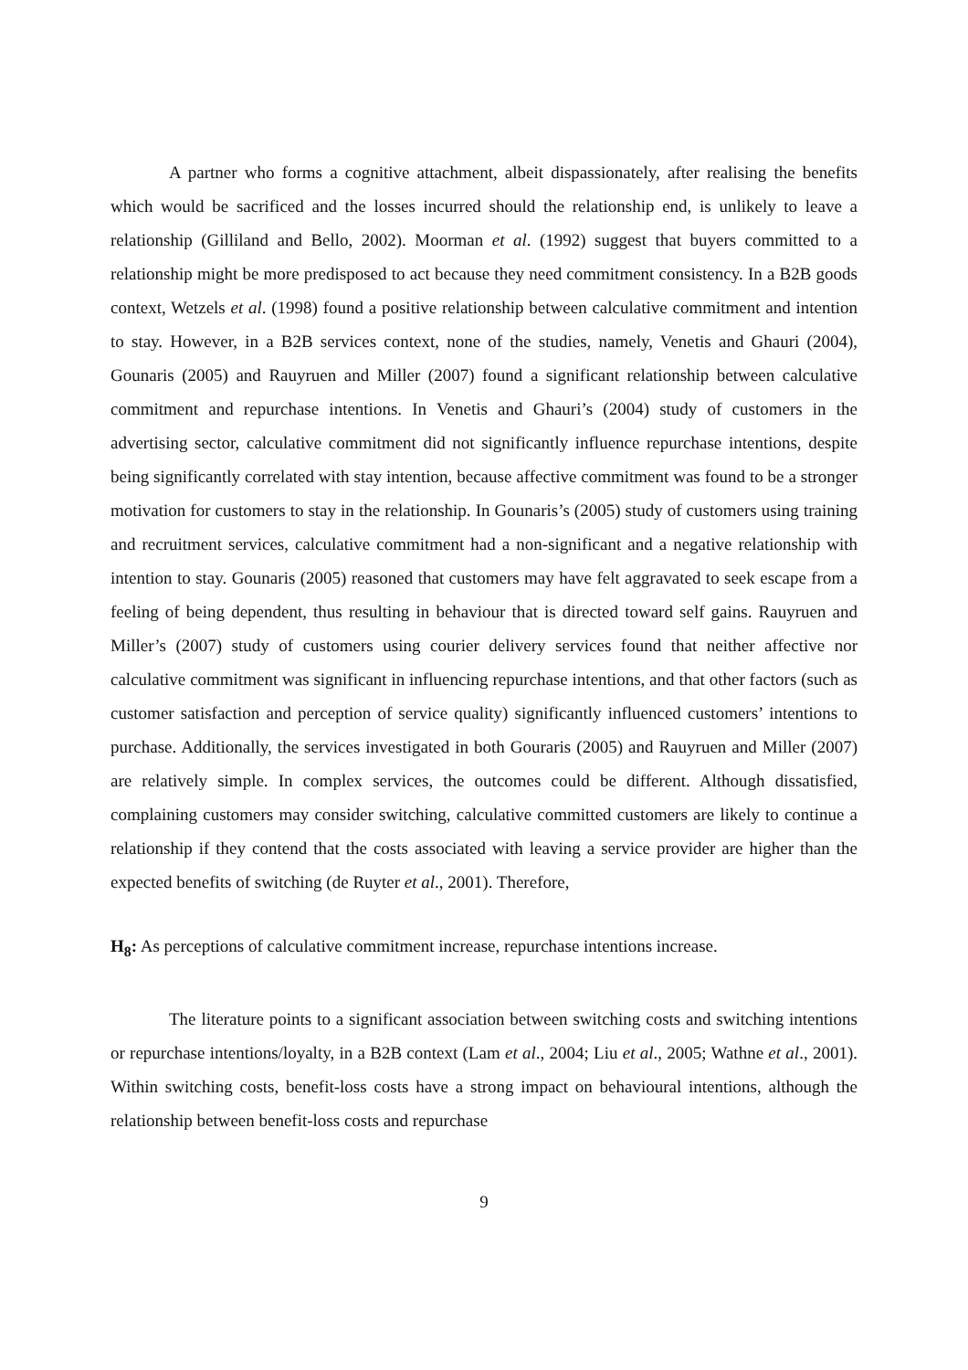A partner who forms a cognitive attachment, albeit dispassionately, after realising the benefits which would be sacrificed and the losses incurred should the relationship end, is unlikely to leave a relationship (Gilliland and Bello, 2002). Moorman et al. (1992) suggest that buyers committed to a relationship might be more predisposed to act because they need commitment consistency. In a B2B goods context, Wetzels et al. (1998) found a positive relationship between calculative commitment and intention to stay. However, in a B2B services context, none of the studies, namely, Venetis and Ghauri (2004), Gounaris (2005) and Rauyruen and Miller (2007) found a significant relationship between calculative commitment and repurchase intentions. In Venetis and Ghauri’s (2004) study of customers in the advertising sector, calculative commitment did not significantly influence repurchase intentions, despite being significantly correlated with stay intention, because affective commitment was found to be a stronger motivation for customers to stay in the relationship. In Gounaris’s (2005) study of customers using training and recruitment services, calculative commitment had a non-significant and a negative relationship with intention to stay. Gounaris (2005) reasoned that customers may have felt aggravated to seek escape from a feeling of being dependent, thus resulting in behaviour that is directed toward self gains. Rauyruen and Miller’s (2007) study of customers using courier delivery services found that neither affective nor calculative commitment was significant in influencing repurchase intentions, and that other factors (such as customer satisfaction and perception of service quality) significantly influenced customers’ intentions to purchase. Additionally, the services investigated in both Gouraris (2005) and Rauyruen and Miller (2007) are relatively simple. In complex services, the outcomes could be different. Although dissatisfied, complaining customers may consider switching, calculative committed customers are likely to continue a relationship if they contend that the costs associated with leaving a service provider are higher than the expected benefits of switching (de Ruyter et al., 2001). Therefore,
H<sub>8</sub>: As perceptions of calculative commitment increase, repurchase intentions increase.
The literature points to a significant association between switching costs and switching intentions or repurchase intentions/loyalty, in a B2B context (Lam et al., 2004; Liu et al., 2005; Wathne et al., 2001). Within switching costs, benefit-loss costs have a strong impact on behavioural intentions, although the relationship between benefit-loss costs and repurchase
9